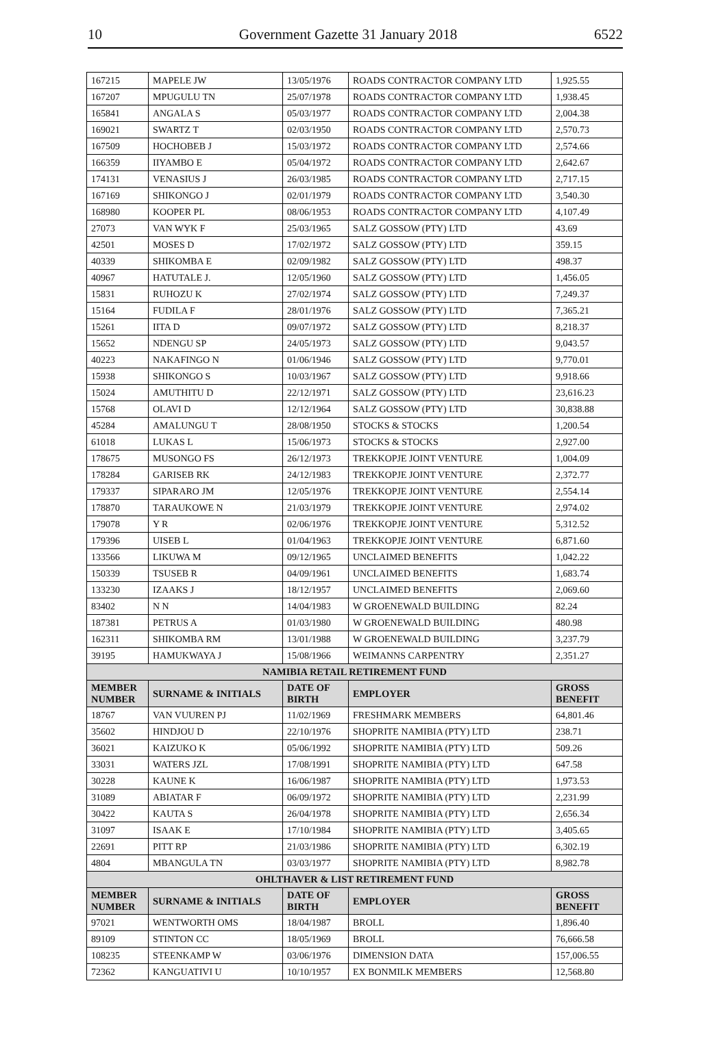10 Government Gazette 31 January 2018 6522
| 167215 | MAPELE JW | 13/05/1976 | ROADS CONTRACTOR COMPANY LTD | 1,925.55 |
| 167207 | MPUGULU TN | 25/07/1978 | ROADS CONTRACTOR COMPANY LTD | 1,938.45 |
| 165841 | ANGALA S | 05/03/1977 | ROADS CONTRACTOR COMPANY LTD | 2,004.38 |
| 169021 | SWARTZ T | 02/03/1950 | ROADS CONTRACTOR COMPANY LTD | 2,570.73 |
| 167509 | HOCHOBEB J | 15/03/1972 | ROADS CONTRACTOR COMPANY LTD | 2,574.66 |
| 166359 | IIYAMBO E | 05/04/1972 | ROADS CONTRACTOR COMPANY LTD | 2,642.67 |
| 174131 | VENASIUS J | 26/03/1985 | ROADS CONTRACTOR COMPANY LTD | 2,717.15 |
| 167169 | SHIKONGO J | 02/01/1979 | ROADS CONTRACTOR COMPANY LTD | 3,540.30 |
| 168980 | KOOPER PL | 08/06/1953 | ROADS CONTRACTOR COMPANY LTD | 4,107.49 |
| 27073 | VAN WYK F | 25/03/1965 | SALZ GOSSOW (PTY) LTD | 43.69 |
| 42501 | MOSES D | 17/02/1972 | SALZ GOSSOW (PTY) LTD | 359.15 |
| 40339 | SHIKOMBA E | 02/09/1982 | SALZ GOSSOW (PTY) LTD | 498.37 |
| 40967 | HATUTALE J. | 12/05/1960 | SALZ GOSSOW (PTY) LTD | 1,456.05 |
| 15831 | RUHOZU K | 27/02/1974 | SALZ GOSSOW (PTY) LTD | 7,249.37 |
| 15164 | FUDILA F | 28/01/1976 | SALZ GOSSOW (PTY) LTD | 7,365.21 |
| 15261 | IITA D | 09/07/1972 | SALZ GOSSOW (PTY) LTD | 8,218.37 |
| 15652 | NDENGU SP | 24/05/1973 | SALZ GOSSOW (PTY) LTD | 9,043.57 |
| 40223 | NAKAFINGO N | 01/06/1946 | SALZ GOSSOW (PTY) LTD | 9,770.01 |
| 15938 | SHIKONGO S | 10/03/1967 | SALZ GOSSOW (PTY) LTD | 9,918.66 |
| 15024 | AMUTHITU D | 22/12/1971 | SALZ GOSSOW (PTY) LTD | 23,616.23 |
| 15768 | OLAVI D | 12/12/1964 | SALZ GOSSOW (PTY) LTD | 30,838.88 |
| 45284 | AMALUNGU T | 28/08/1950 | STOCKS & STOCKS | 1,200.54 |
| 61018 | LUKAS L | 15/06/1973 | STOCKS & STOCKS | 2,927.00 |
| 178675 | MUSONGO FS | 26/12/1973 | TREKKOPJE JOINT VENTURE | 1,004.09 |
| 178284 | GARISEB RK | 24/12/1983 | TREKKOPJE JOINT VENTURE | 2,372.77 |
| 179337 | SIPARARO JM | 12/05/1976 | TREKKOPJE JOINT VENTURE | 2,554.14 |
| 178870 | TARAUKOWE N | 21/03/1979 | TREKKOPJE JOINT VENTURE | 2,974.02 |
| 179078 | Y R | 02/06/1976 | TREKKOPJE JOINT VENTURE | 5,312.52 |
| 179396 | UISEB L | 01/04/1963 | TREKKOPJE JOINT VENTURE | 6,871.60 |
| 133566 | LIKUWA M | 09/12/1965 | UNCLAIMED BENEFITS | 1,042.22 |
| 150339 | TSUSEB R | 04/09/1961 | UNCLAIMED BENEFITS | 1,683.74 |
| 133230 | IZAAKS J | 18/12/1957 | UNCLAIMED BENEFITS | 2,069.60 |
| 83402 | N N | 14/04/1983 | W GROENEWALD BUILDING | 82.24 |
| 187381 | PETRUS A | 01/03/1980 | W GROENEWALD BUILDING | 480.98 |
| 162311 | SHIKOMBA RM | 13/01/1988 | W GROENEWALD BUILDING | 3,237.79 |
| 39195 | HAMUKWAYA J | 15/08/1966 | WEIMANNS CARPENTRY | 2,351.27 |
| NAMIBIA RETAIL RETIREMENT FUND | | | | |
| MEMBER NUMBER | SURNAME & INITIALS | DATE OF BIRTH | EMPLOYER | GROSS BENEFIT |
| 18767 | VAN VUUREN PJ | 11/02/1969 | FRESHMARK MEMBERS | 64,801.46 |
| 35602 | HINDJOU D | 22/10/1976 | SHOPRITE NAMIBIA (PTY) LTD | 238.71 |
| 36021 | KAIZUKO K | 05/06/1992 | SHOPRITE NAMIBIA (PTY) LTD | 509.26 |
| 33031 | WATERS JZL | 17/08/1991 | SHOPRITE NAMIBIA (PTY) LTD | 647.58 |
| 30228 | KAUNE K | 16/06/1987 | SHOPRITE NAMIBIA (PTY) LTD | 1,973.53 |
| 31089 | ABIATAR F | 06/09/1972 | SHOPRITE NAMIBIA (PTY) LTD | 2,231.99 |
| 30422 | KAUTA S | 26/04/1978 | SHOPRITE NAMIBIA (PTY) LTD | 2,656.34 |
| 31097 | ISAAK E | 17/10/1984 | SHOPRITE NAMIBIA (PTY) LTD | 3,405.65 |
| 22691 | PITT RP | 21/03/1986 | SHOPRITE NAMIBIA (PTY) LTD | 6,302.19 |
| 4804 | MBANGULA TN | 03/03/1977 | SHOPRITE NAMIBIA (PTY) LTD | 8,982.78 |
| OHLTHAVER & LIST RETIREMENT FUND | | | | |
| MEMBER NUMBER | SURNAME & INITIALS | DATE OF BIRTH | EMPLOYER | GROSS BENEFIT |
| 97021 | WENTWORTH OMS | 18/04/1987 | BROLL | 1,896.40 |
| 89109 | STINTON CC | 18/05/1969 | BROLL | 76,666.58 |
| 108235 | STEENKAMP W | 03/06/1976 | DIMENSION DATA | 157,006.55 |
| 72362 | KANGUATIVI U | 10/10/1957 | EX BONMILK MEMBERS | 12,568.80 |